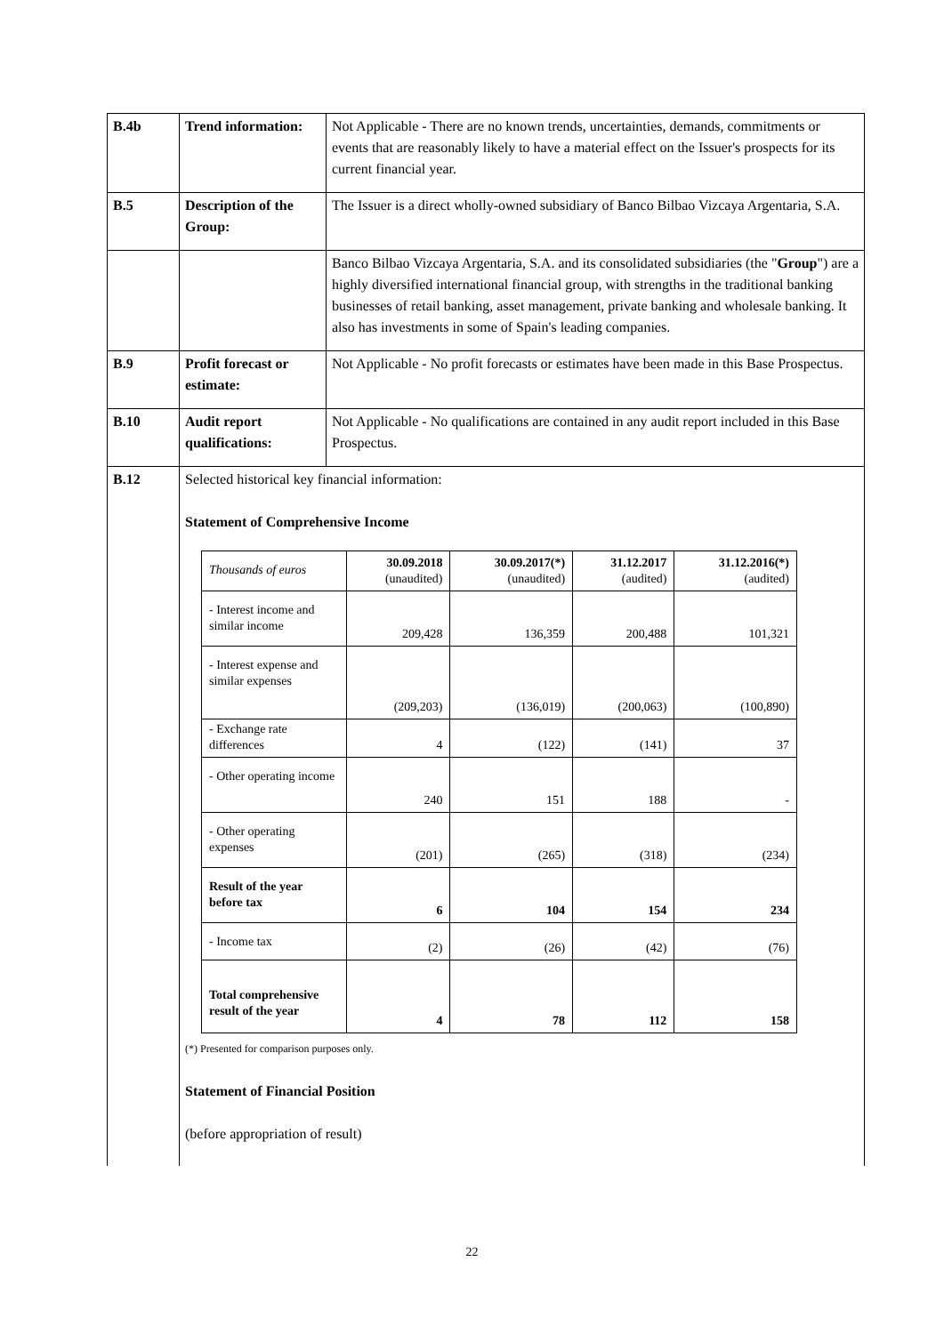| B.4b | Trend information: | Not Applicable - There are no known trends, uncertainties, demands, commitments or events that are reasonably likely to have a material effect on the Issuer's prospects for its current financial year. |
| B.5 | Description of the Group: | The Issuer is a direct wholly-owned subsidiary of Banco Bilbao Vizcaya Argentaria, S.A. |
| | | Banco Bilbao Vizcaya Argentaria, S.A. and its consolidated subsidiaries (the " Group ") are a highly diversified international financial group, with strengths in the traditional banking businesses of retail banking, asset management, private banking and wholesale banking. It also has investments in some of Spain's leading companies. |
| B.9 | Profit forecast or estimate: | Not Applicable - No profit forecasts or estimates have been made in this Base Prospectus. |
| B.10 | Audit report qualifications: | Not Applicable - No qualifications are contained in any audit report included in this Base Prospectus. |
| B.12 | Selected historical key financial information: Statement of Comprehensive Income / Thousands of euros / 30.09.2018 (unaudited) / 30.09.2017(*) (unaudited) / 31.12.2017 (audited) / 31.12.2016(*) (audited) / / --- / --- / --- / --- / --- / / - Interest income and similar income / 209,428 / 136,359 / 200,488 / 101,321 / / - Interest expense and similar expenses / (209,203) / (136,019) / (200,063) / (100,890) / / - Exchange rate differences / 4 / (122) / (141) / 37 / / - Other operating income / 240 / 151 / 188 / - / / - Other operating expenses / (201) / (265) / (318) / (234) / / Result of the year before tax / 6 / 104 / 154 / 234 / / - Income tax / (2) / (26) / (42) / (76) / / Total comprehensive result of the year / 4 / 78 / 112 / 158 / (*) Presented for comparison purposes only. Statement of Financial Position (before appropriation of result) | |
22